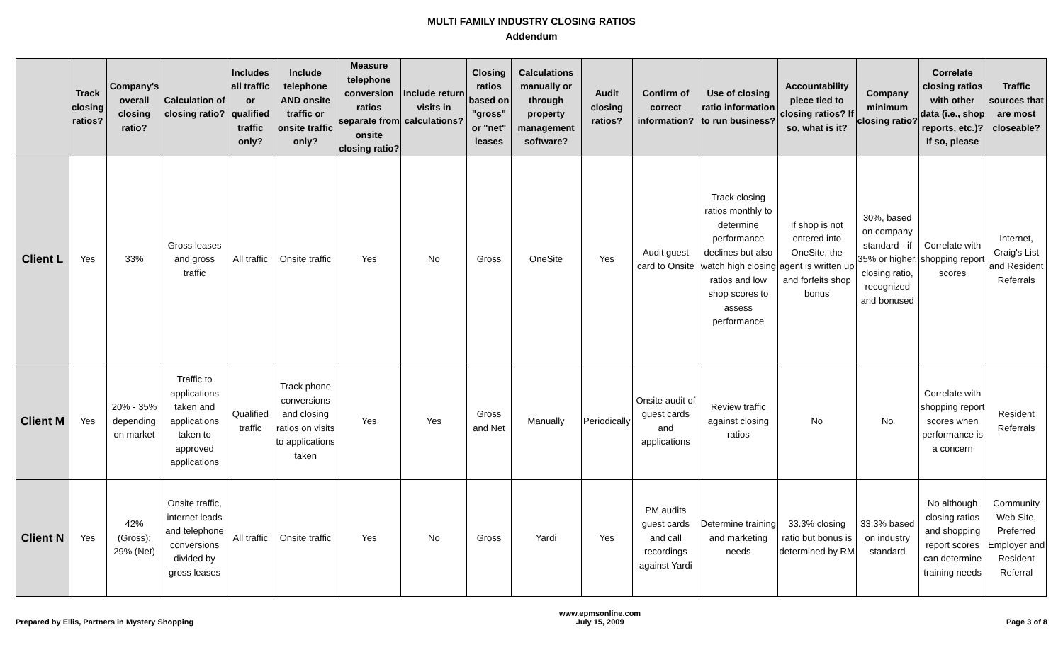MULTI FAMILY INDUSTRY CLOSING RATIOS
Addendum
| | Track closing ratios? | Company's overall closing ratio? | Calculation of closing ratio? | Includes all traffic or qualified traffic only? | Include telephone AND onsite traffic or onsite traffic only? | Measure telephone conversion ratios separate from onsite closing ratio? | Include return visits in calculations? | Closing ratios based on "gross" or "net" leases | Calculations manually or through property management software? | Audit closing ratios? | Confirm of correct information? | Use of closing ratio information to run business? | Accountability piece tied to closing ratios? If so, what is it? | Company minimum closing ratio? | Correlate closing ratios with other data (i.e., shop reports, etc.)? If so, please | Traffic sources that are most closeable? |
| --- | --- | --- | --- | --- | --- | --- | --- | --- | --- | --- | --- | --- | --- | --- | --- | --- |
| Client L | Yes | 33% | Gross leases and gross traffic | All traffic | Onsite traffic | Yes | No | Gross | OneSite | Yes | Audit guest card to Onsite | Track closing ratios monthly to determine performance declines but also watch high closing ratios and low shop scores to assess performance | If shop is not entered into OneSite, the agent is written up and forfeits shop bonus | 30%, based on company standard - if 35% or higher, closing ratio, recognized and bonused | Correlate with shopping report scores | Internet, Craig's List and Resident Referrals |
| Client M | Yes | 20% - 35% depending on market | Traffic to applications taken and applications taken to approved applications | Qualified traffic | Track phone conversions and closing ratios on visits to applications taken | Yes | Yes | Gross and Net | Manually | Periodically | Onsite audit of guest cards and applications | Review traffic against closing ratios | No | No | Correlate with shopping report scores when performance is a concern | Resident Referrals |
| Client N | Yes | 42% (Gross); 29% (Net) | Onsite traffic, internet leads and telephone conversions divided by gross leases | All traffic | Onsite traffic | Yes | No | Gross | Yardi | Yes | PM audits guest cards and call recordings against Yardi | Determine training and marketing needs | 33.3% closing ratio but bonus is determined by RM | 33.3% based on industry standard | No although closing ratios and shopping report scores can determine training needs | Community Web Site, Preferred Employer and Resident Referral |
Prepared by Ellis, Partners in Mystery Shopping www.epmsonline.com
July 15, 2009 Page 3 of 8